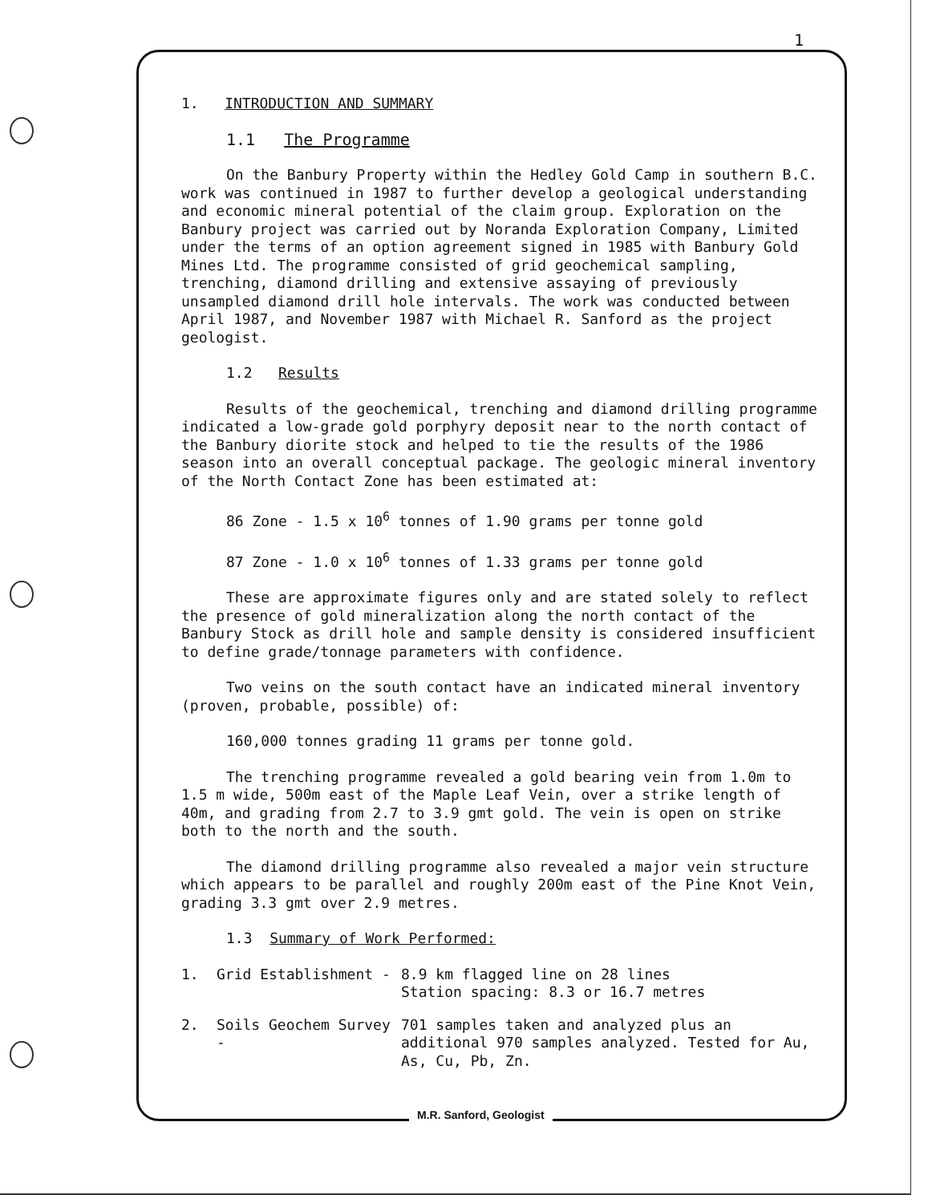1
1. INTRODUCTION AND SUMMARY
1.1 The Programme
On the Banbury Property within the Hedley Gold Camp in southern B.C. work was continued in 1987 to further develop a geological understanding and economic mineral potential of the claim group. Exploration on the Banbury project was carried out by Noranda Exploration Company, Limited under the terms of an option agreement signed in 1985 with Banbury Gold Mines Ltd. The programme consisted of grid geochemical sampling, trenching, diamond drilling and extensive assaying of previously unsampled diamond drill hole intervals. The work was conducted between April 1987, and November 1987 with Michael R. Sanford as the project geologist.
1.2 Results
Results of the geochemical, trenching and diamond drilling programme indicated a low-grade gold porphyry deposit near to the north contact of the Banbury diorite stock and helped to tie the results of the 1986 season into an overall conceptual package. The geologic mineral inventory of the North Contact Zone has been estimated at:
86 Zone - 1.5 x 10<sup>6</sup> tonnes of 1.90 grams per tonne gold
87 Zone - 1.0 x 10<sup>6</sup> tonnes of 1.33 grams per tonne gold
These are approximate figures only and are stated solely to reflect the presence of gold mineralization along the north contact of the Banbury Stock as drill hole and sample density is considered insufficient to define grade/tonnage parameters with confidence.
Two veins on the south contact have an indicated mineral inventory (proven, probable, possible) of:
160,000 tonnes grading 11 grams per tonne gold.
The trenching programme revealed a gold bearing vein from 1.0m to 1.5 m wide, 500m east of the Maple Leaf Vein, over a strike length of 40m, and grading from 2.7 to 3.9 gmt gold. The vein is open on strike both to the north and the south.
The diamond drilling programme also revealed a major vein structure which appears to be parallel and roughly 200m east of the Pine Knot Vein, grading 3.3 gmt over 2.9 metres.
1.3 Summary of Work Performed:
1. Grid Establishment - 8.9 km flagged line on 28 lines
Station spacing: 8.3 or 16.7 metres
2. Soils Geochem Survey - 701 samples taken and analyzed plus an additional 970 samples analyzed. Tested for Au, As, Cu, Pb, Zn.
M.R. Sanford, Geologist